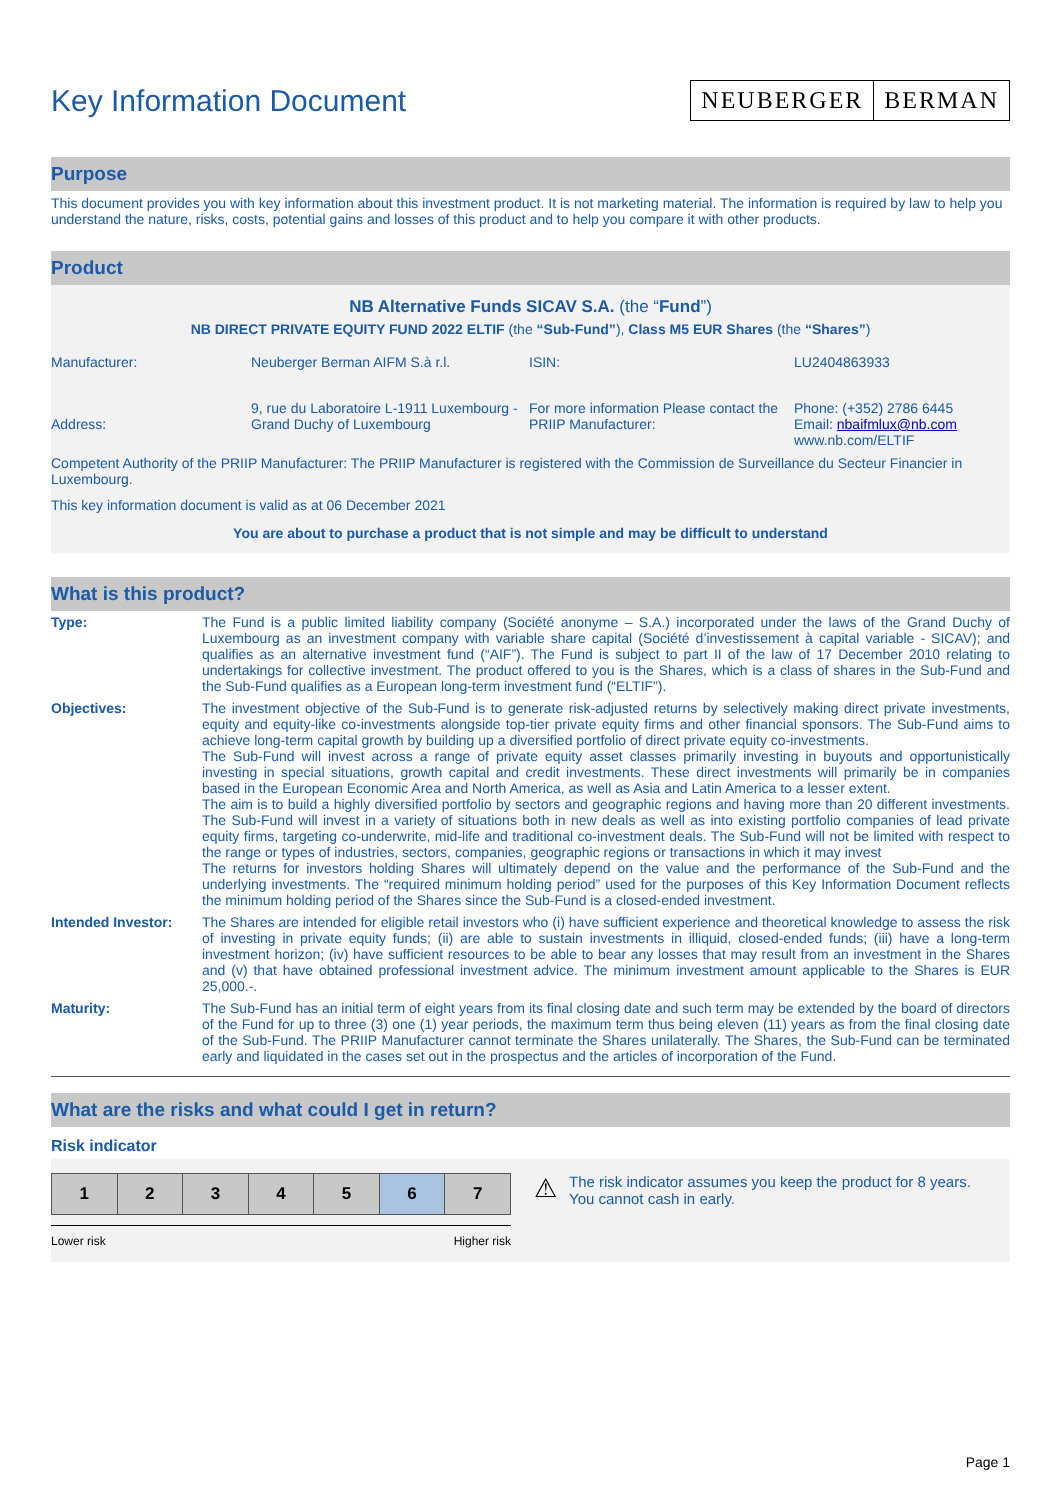Key Information Document
NEUBERGER BERMAN
Purpose
This document provides you with key information about this investment product. It is not marketing material. The information is required by law to help you understand the nature, risks, costs, potential gains and losses of this product and to help you compare it with other products.
Product
NB Alternative Funds SICAV S.A. (the “Fund”)
NB DIRECT PRIVATE EQUITY FUND 2022 ELTIF (the “Sub-Fund”), Class M5 EUR Shares (the “Shares”)
| Manufacturer: | Neuberger Berman AIFM S.à r.l. | ISIN: | LU2404863933 |
| Address: | 9, rue du Laboratoire L-1911 Luxembourg - Grand Duchy of Luxembourg | For more information Please contact the PRIIP Manufacturer: | Phone: (+352) 2786 6445 Email: nbaifmlux@nb.com www.nb.com/ELTIF |
Competent Authority of the PRIIP Manufacturer: The PRIIP Manufacturer is registered with the Commission de Surveillance du Secteur Financier in Luxembourg.
This key information document is valid as at 06 December 2021
You are about to purchase a product that is not simple and may be difficult to understand
What is this product?
| Type: | The Fund is a public limited liability company (Société anonyme – S.A.) incorporated under the laws of the Grand Duchy of Luxembourg as an investment company with variable share capital (Société d’investissement à capital variable - SICAV); and qualifies as an alternative investment fund (“AIF”). The Fund is subject to part II of the law of 17 December 2010 relating to undertakings for collective investment. The product offered to you is the Shares, which is a class of shares in the Sub-Fund and the Sub-Fund qualifies as a European long-term investment fund (“ELTIF”). |
| Objectives: | The investment objective of the Sub-Fund is to generate risk-adjusted returns by selectively making direct private investments, equity and equity-like co-investments alongside top-tier private equity firms and other financial sponsors. The Sub-Fund aims to achieve long-term capital growth by building up a diversified portfolio of direct private equity co-investments. The Sub-Fund will invest across a range of private equity asset classes primarily investing in buyouts and opportunistically investing in special situations, growth capital and credit investments. These direct investments will primarily be in companies based in the European Economic Area and North America, as well as Asia and Latin America to a lesser extent. The aim is to build a highly diversified portfolio by sectors and geographic regions and having more than 20 different investments. The Sub-Fund will invest in a variety of situations both in new deals as well as into existing portfolio companies of lead private equity firms, targeting co-underwrite, mid-life and traditional co-investment deals. The Sub-Fund will not be limited with respect to the range or types of industries, sectors, companies, geographic regions or transactions in which it may invest The returns for investors holding Shares will ultimately depend on the value and the performance of the Sub-Fund and the underlying investments. The “required minimum holding period” used for the purposes of this Key Information Document reflects the minimum holding period of the Shares since the Sub-Fund is a closed-ended investment. |
| Intended Investor: | The Shares are intended for eligible retail investors who (i) have sufficient experience and theoretical knowledge to assess the risk of investing in private equity funds; (ii) are able to sustain investments in illiquid, closed-ended funds; (iii) have a long-term investment horizon; (iv) have sufficient resources to be able to bear any losses that may result from an investment in the Shares and (v) that have obtained professional investment advice. The minimum investment amount applicable to the Shares is EUR 25,000.-. |
| Maturity: | The Sub-Fund has an initial term of eight years from its final closing date and such term may be extended by the board of directors of the Fund for up to three (3) one (1) year periods, the maximum term thus being eleven (11) years as from the final closing date of the Sub-Fund. The PRIIP Manufacturer cannot terminate the Shares unilaterally. The Shares, the Sub-Fund can be terminated early and liquidated in the cases set out in the prospectus and the articles of incorporation of the Fund. |
What are the risks and what could I get in return?
Risk indicator
| 1 | 2 | 3 | 4 | 5 | 6 | 7 |
Lower risk Higher risk
⚠
The risk indicator assumes you keep the product for 8 years. You cannot cash in early.
Page 1